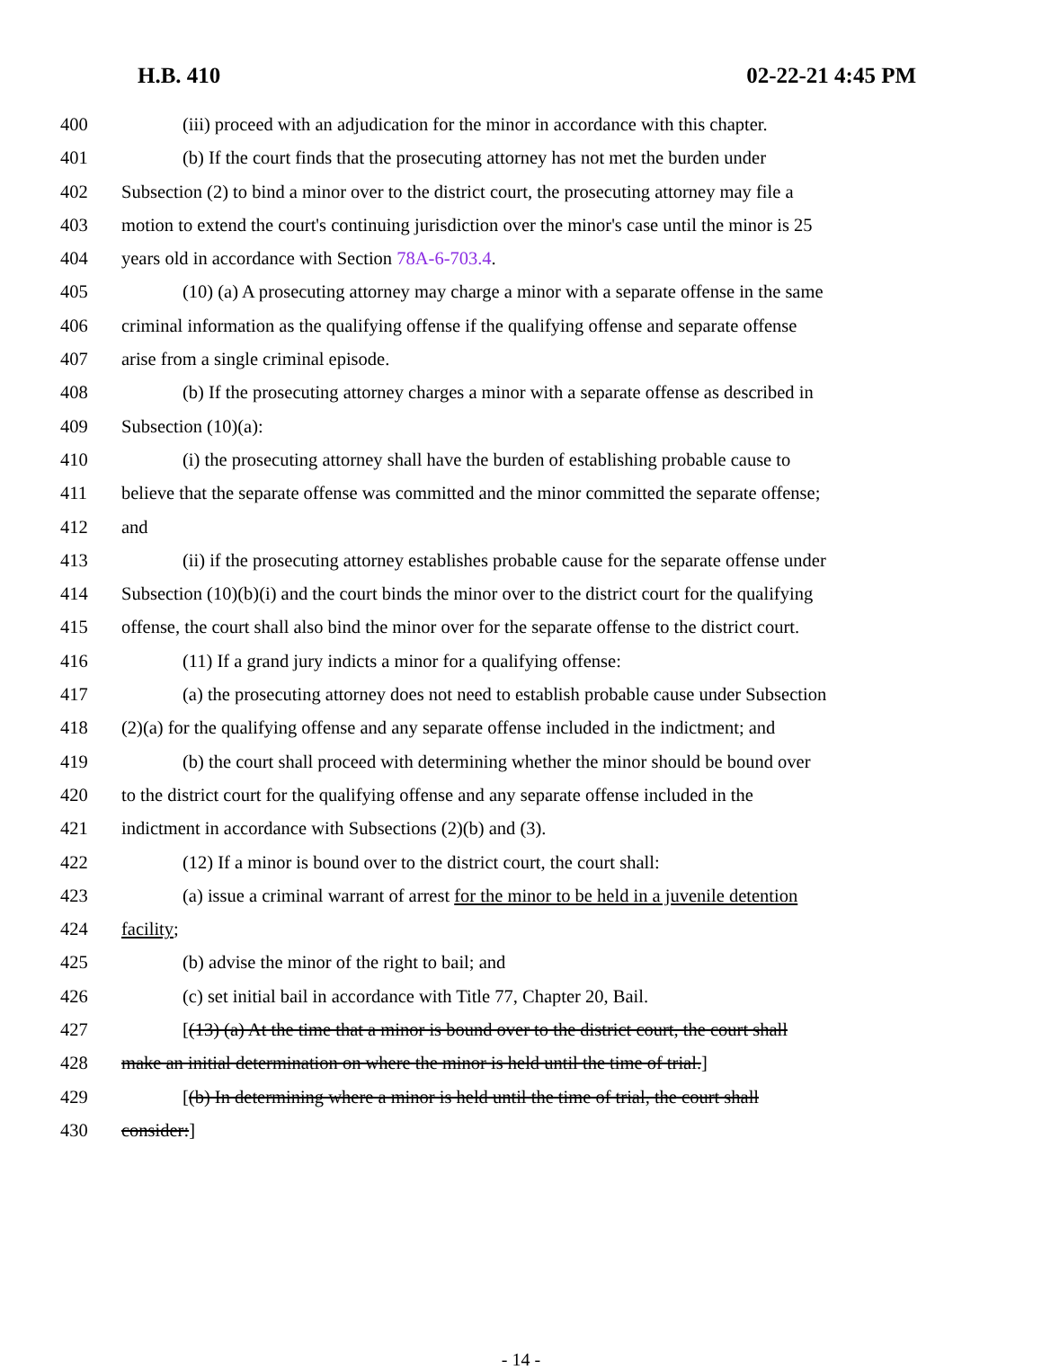H.B. 410 02-22-21 4:45 PM
400 (iii) proceed with an adjudication for the minor in accordance with this chapter.
401 (b) If the court finds that the prosecuting attorney has not met the burden under
402 Subsection (2) to bind a minor over to the district court, the prosecuting attorney may file a
403 motion to extend the court's continuing jurisdiction over the minor's case until the minor is 25
404 years old in accordance with Section 78A-6-703.4.
405 (10) (a) A prosecuting attorney may charge a minor with a separate offense in the same
406 criminal information as the qualifying offense if the qualifying offense and separate offense
407 arise from a single criminal episode.
408 (b) If the prosecuting attorney charges a minor with a separate offense as described in
409 Subsection (10)(a):
410 (i) the prosecuting attorney shall have the burden of establishing probable cause to
411 believe that the separate offense was committed and the minor committed the separate offense;
412 and
413 (ii) if the prosecuting attorney establishes probable cause for the separate offense under
414 Subsection (10)(b)(i) and the court binds the minor over to the district court for the qualifying
415 offense, the court shall also bind the minor over for the separate offense to the district court.
416 (11) If a grand jury indicts a minor for a qualifying offense:
417 (a) the prosecuting attorney does not need to establish probable cause under Subsection
418 (2)(a) for the qualifying offense and any separate offense included in the indictment; and
419 (b) the court shall proceed with determining whether the minor should be bound over
420 to the district court for the qualifying offense and any separate offense included in the
421 indictment in accordance with Subsections (2)(b) and (3).
422 (12) If a minor is bound over to the district court, the court shall:
423 (a) issue a criminal warrant of arrest for the minor to be held in a juvenile detention
424 facility;
425 (b) advise the minor of the right to bail; and
426 (c) set initial bail in accordance with Title 77, Chapter 20, Bail.
427 [(13) (a) At the time that a minor is bound over to the district court, the court shall
428 make an initial determination on where the minor is held until the time of trial.]
429 [(b) In determining where a minor is held until the time of trial, the court shall
430 consider:]
- 14 -